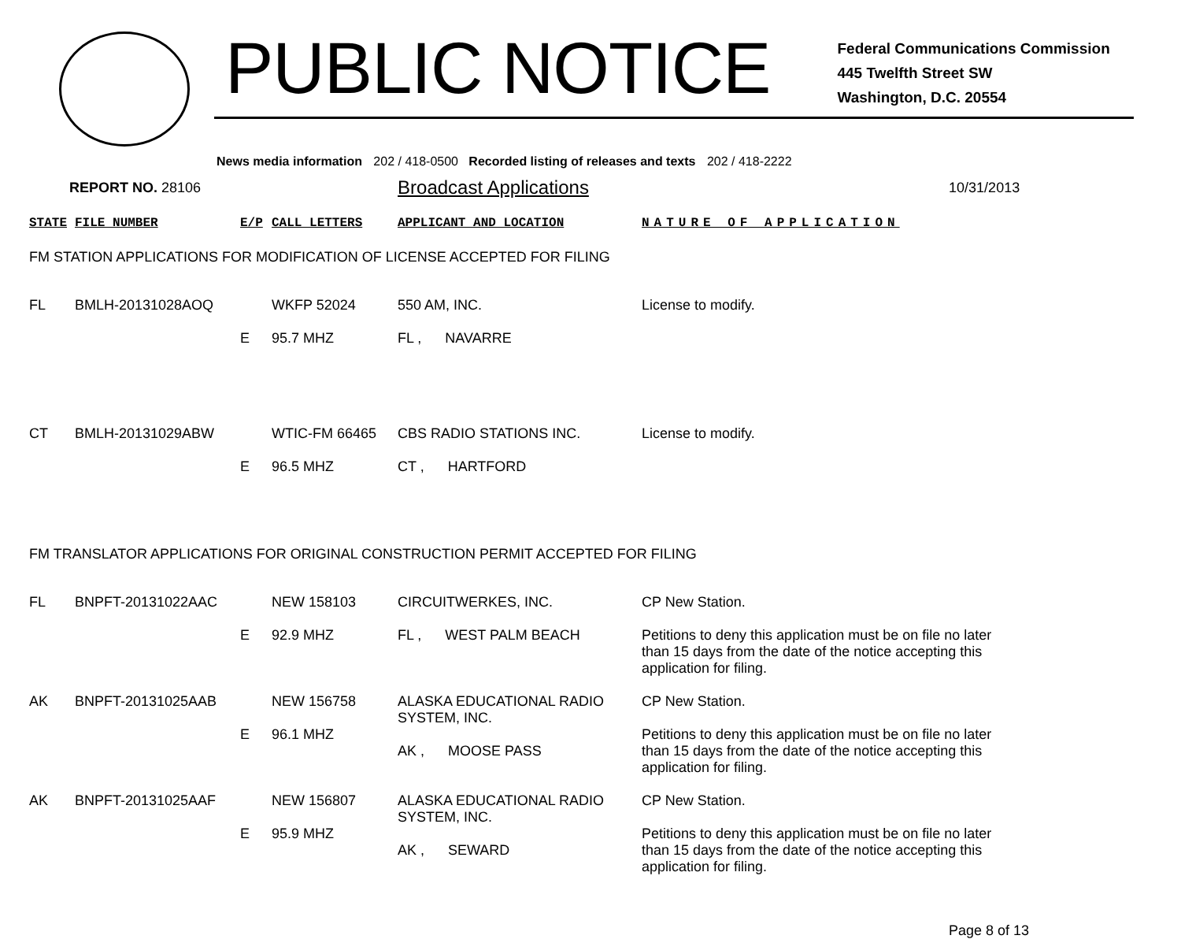PUBLIC NOTICE
Federal Communications Commission
445 Twelfth Street SW
Washington, D.C. 20554
News media information 202 / 418-0500 Recorded listing of releases and texts 202 / 418-2222
REPORT NO. 28106 Broadcast Applications 10/31/2013
| STATE | FILE NUMBER | E/P | CALL LETTERS | APPLICANT AND LOCATION | NATURE OF APPLICATION |
| --- | --- | --- | --- | --- | --- |
| FM STATION APPLICATIONS FOR MODIFICATION OF LICENSE ACCEPTED FOR FILING | | | | | |
| FL | BMLH-20131028AOQ | E | WKFP 52024 95.7 MHZ | 550 AM, INC. FL , NAVARRE | License to modify. |
| CT | BMLH-20131029ABW | E | WTIC-FM 66465 96.5 MHZ | CBS RADIO STATIONS INC. CT , HARTFORD | License to modify. |
| FM TRANSLATOR APPLICATIONS FOR ORIGINAL CONSTRUCTION PERMIT ACCEPTED FOR FILING | | | | | |
| FL | BNPFT-20131022AAC | E | NEW 158103 92.9 MHZ | CIRCUITWERKES, INC. FL , WEST PALM BEACH | CP New Station. Petitions to deny this application must be on file no later than 15 days from the date of the notice accepting this application for filing. |
| AK | BNPFT-20131025AAB | E | NEW 156758 96.1 MHZ | ALASKA EDUCATIONAL RADIO SYSTEM, INC. AK , MOOSE PASS | CP New Station. Petitions to deny this application must be on file no later than 15 days from the date of the notice accepting this application for filing. |
| AK | BNPFT-20131025AAF | E | NEW 156807 95.9 MHZ | ALASKA EDUCATIONAL RADIO SYSTEM, INC. AK , SEWARD | CP New Station. Petitions to deny this application must be on file no later than 15 days from the date of the notice accepting this application for filing. |
Page 8 of 13